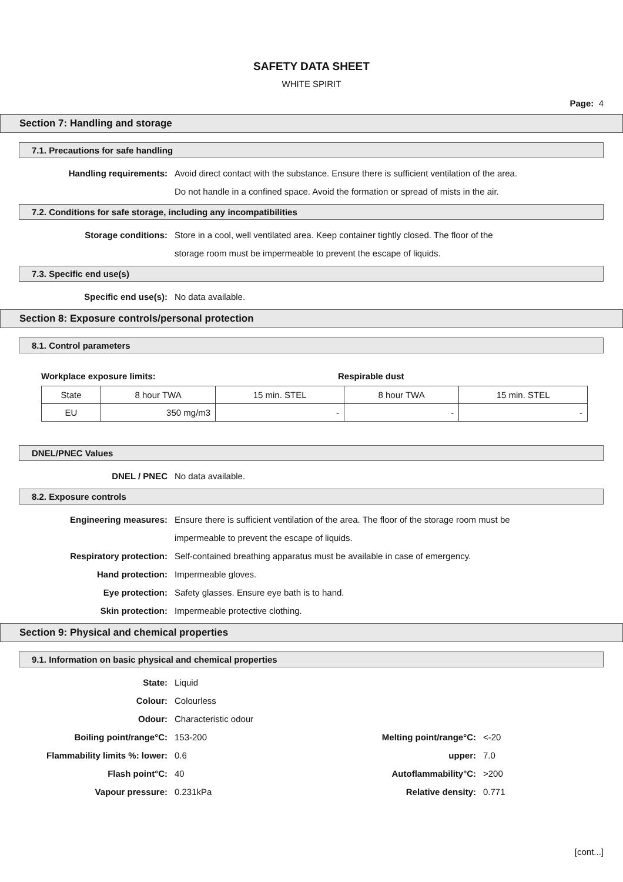SAFETY DATA SHEET
WHITE SPIRIT
Page: 4
Section 7: Handling and storage
7.1. Precautions for safe handling
Handling requirements: Avoid direct contact with the substance. Ensure there is sufficient ventilation of the area.
Do not handle in a confined space. Avoid the formation or spread of mists in the air.
7.2. Conditions for safe storage, including any incompatibilities
Storage conditions: Store in a cool, well ventilated area. Keep container tightly closed. The floor of the
storage room must be impermeable to prevent the escape of liquids.
7.3. Specific end use(s)
Specific end use(s): No data available.
Section 8: Exposure controls/personal protection
8.1. Control parameters
Workplace exposure limits: Respirable dust
| State | 8 hour TWA | 15 min. STEL | 8 hour TWA | 15 min. STEL |
| EU | 350 mg/m3 | - | - | - |
DNEL/PNEC Values
DNEL / PNEC No data available.
8.2. Exposure controls
Engineering measures: Ensure there is sufficient ventilation of the area. The floor of the storage room must be
impermeable to prevent the escape of liquids.
Respiratory protection: Self-contained breathing apparatus must be available in case of emergency.
Hand protection: Impermeable gloves.
Eye protection: Safety glasses. Ensure eye bath is to hand.
Skin protection: Impermeable protective clothing.
Section 9: Physical and chemical properties
9.1. Information on basic physical and chemical properties
State: Liquid
Colour: Colourless
Odour: Characteristic odour
Boiling point/range°C: 153-200
Melting point/range°C: <-20
Flammability limits %: lower: 0.6
upper: 7.0
Flash point°C: 40 Autoflammability°C: >200
Vapour pressure: 0.231kPa Relative density: 0.771
[cont...]